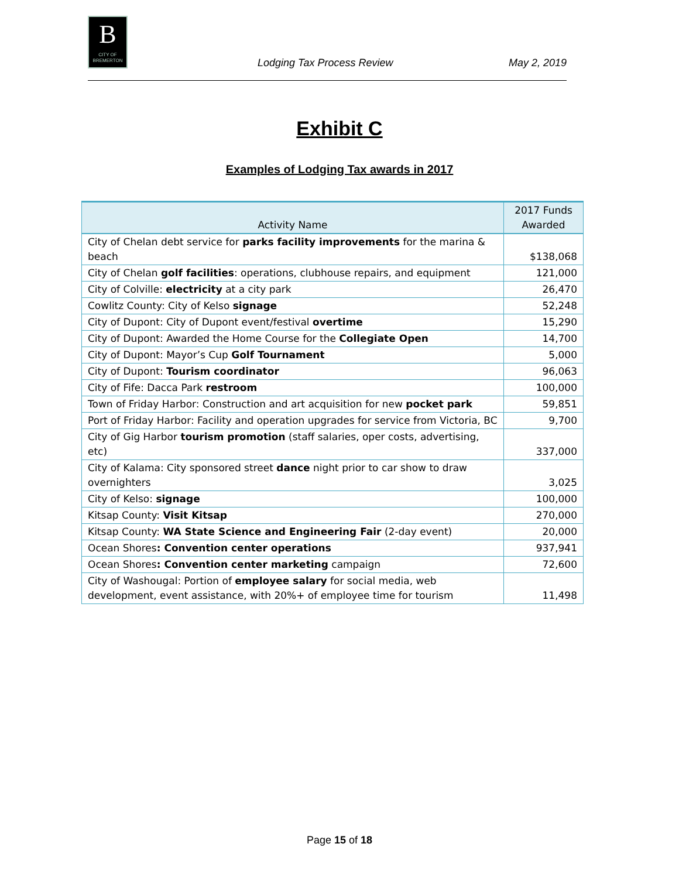B
CITY OF BREMERTON
Lodging Tax Process Review May 2, 2019
Exhibit C
Examples of Lodging Tax awards in 2017
| Activity Name | 2017 Funds Awarded |
| --- | --- |
| City of Chelan debt service for parks facility improvements for the marina & beach | $138,068 |
| City of Chelan golf facilities : operations, clubhouse repairs, and equipment | 121,000 |
| City of Colville: electricity at a city park | 26,470 |
| Cowlitz County: City of Kelso signage | 52,248 |
| City of Dupont: City of Dupont event/festival overtime | 15,290 |
| City of Dupont: Awarded the Home Course for the Collegiate Open | 14,700 |
| City of Dupont: Mayor’s Cup Golf Tournament | 5,000 |
| City of Dupont: Tourism coordinator | 96,063 |
| City of Fife: Dacca Park restroom | 100,000 |
| Town of Friday Harbor: Construction and art acquisition for new pocket park | 59,851 |
| Port of Friday Harbor: Facility and operation upgrades for service from Victoria, BC | 9,700 |
| City of Gig Harbor tourism promotion (staff salaries, oper costs, advertising, etc) | 337,000 |
| City of Kalama: City sponsored street dance night prior to car show to draw overnighters | 3,025 |
| City of Kelso: signage | 100,000 |
| Kitsap County: Visit Kitsap | 270,000 |
| Kitsap County: WA State Science and Engineering Fair (2-day event) | 20,000 |
| Ocean Shores : Convention center operations | 937,941 |
| Ocean Shores : Convention center marketing campaign | 72,600 |
| City of Washougal: Portion of employee salary for social media, web development, event assistance, with 20%+ of employee time for tourism | 11,498 |
Page 15 of 18